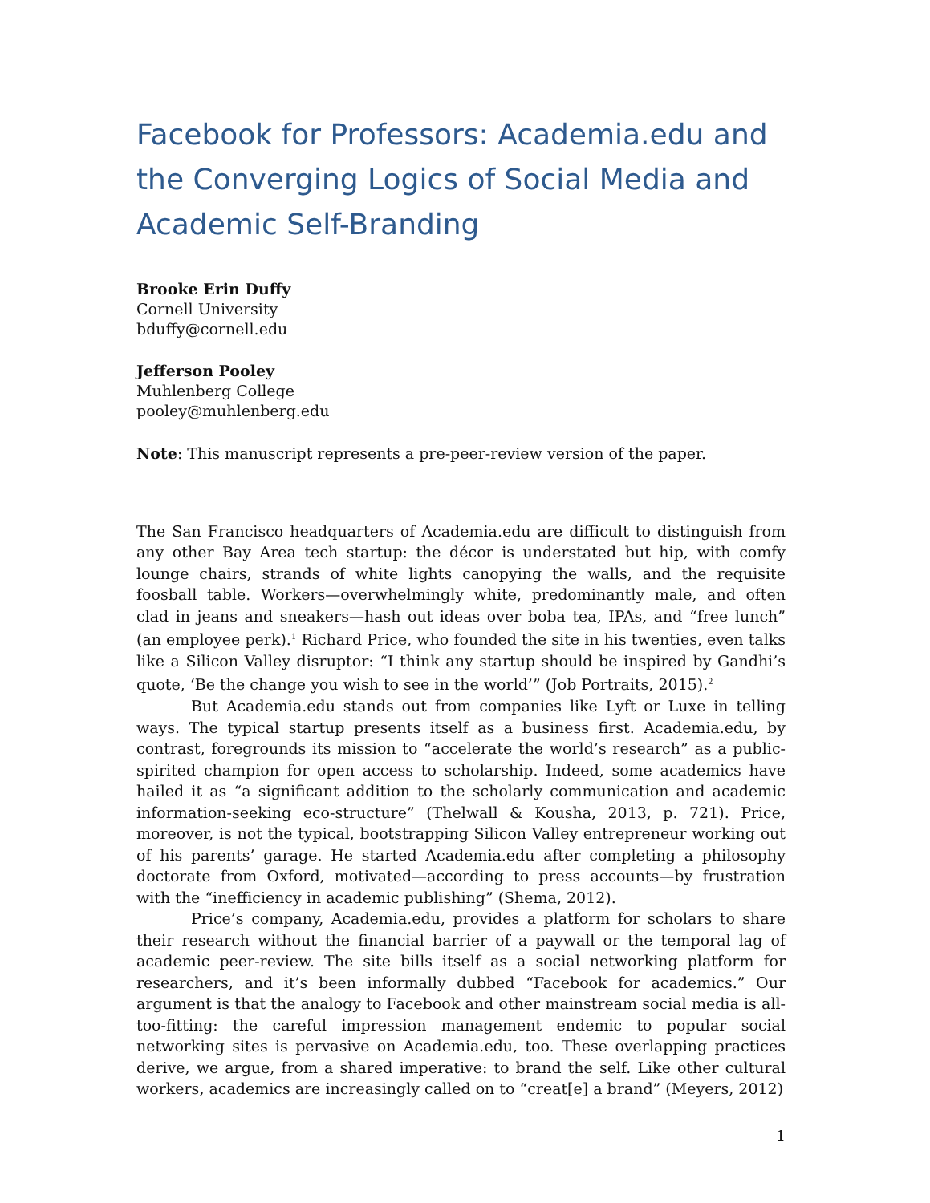Facebook for Professors: Academia.edu and the Converging Logics of Social Media and Academic Self-Branding
Brooke Erin Duffy
Cornell University
bduffy@cornell.edu
Jefferson Pooley
Muhlenberg College
pooley@muhlenberg.edu
Note: This manuscript represents a pre-peer-review version of the paper.
The San Francisco headquarters of Academia.edu are difficult to distinguish from any other Bay Area tech startup: the décor is understated but hip, with comfy lounge chairs, strands of white lights canopying the walls, and the requisite foosball table. Workers—overwhelmingly white, predominantly male, and often clad in jeans and sneakers—hash out ideas over boba tea, IPAs, and “free lunch” (an employee perk).<sup>1</sup> Richard Price, who founded the site in his twenties, even talks like a Silicon Valley disruptor: “I think any startup should be inspired by Gandhi’s quote, ‘Be the change you wish to see in the world’” (Job Portraits, 2015).<sup>2</sup>
But Academia.edu stands out from companies like Lyft or Luxe in telling ways. The typical startup presents itself as a business first. Academia.edu, by contrast, foregrounds its mission to “accelerate the world’s research” as a public-spirited champion for open access to scholarship. Indeed, some academics have hailed it as “a significant addition to the scholarly communication and academic information-seeking eco-structure” (Thelwall & Kousha, 2013, p. 721). Price, moreover, is not the typical, bootstrapping Silicon Valley entrepreneur working out of his parents’ garage. He started Academia.edu after completing a philosophy doctorate from Oxford, motivated—according to press accounts—by frustration with the “inefficiency in academic publishing” (Shema, 2012).
Price’s company, Academia.edu, provides a platform for scholars to share their research without the financial barrier of a paywall or the temporal lag of academic peer-review. The site bills itself as a social networking platform for researchers, and it’s been informally dubbed “Facebook for academics.” Our argument is that the analogy to Facebook and other mainstream social media is all-too-fitting: the careful impression management endemic to popular social networking sites is pervasive on Academia.edu, too. These overlapping practices derive, we argue, from a shared imperative: to brand the self. Like other cultural workers, academics are increasingly called on to “creat[e] a brand” (Meyers, 2012)
1